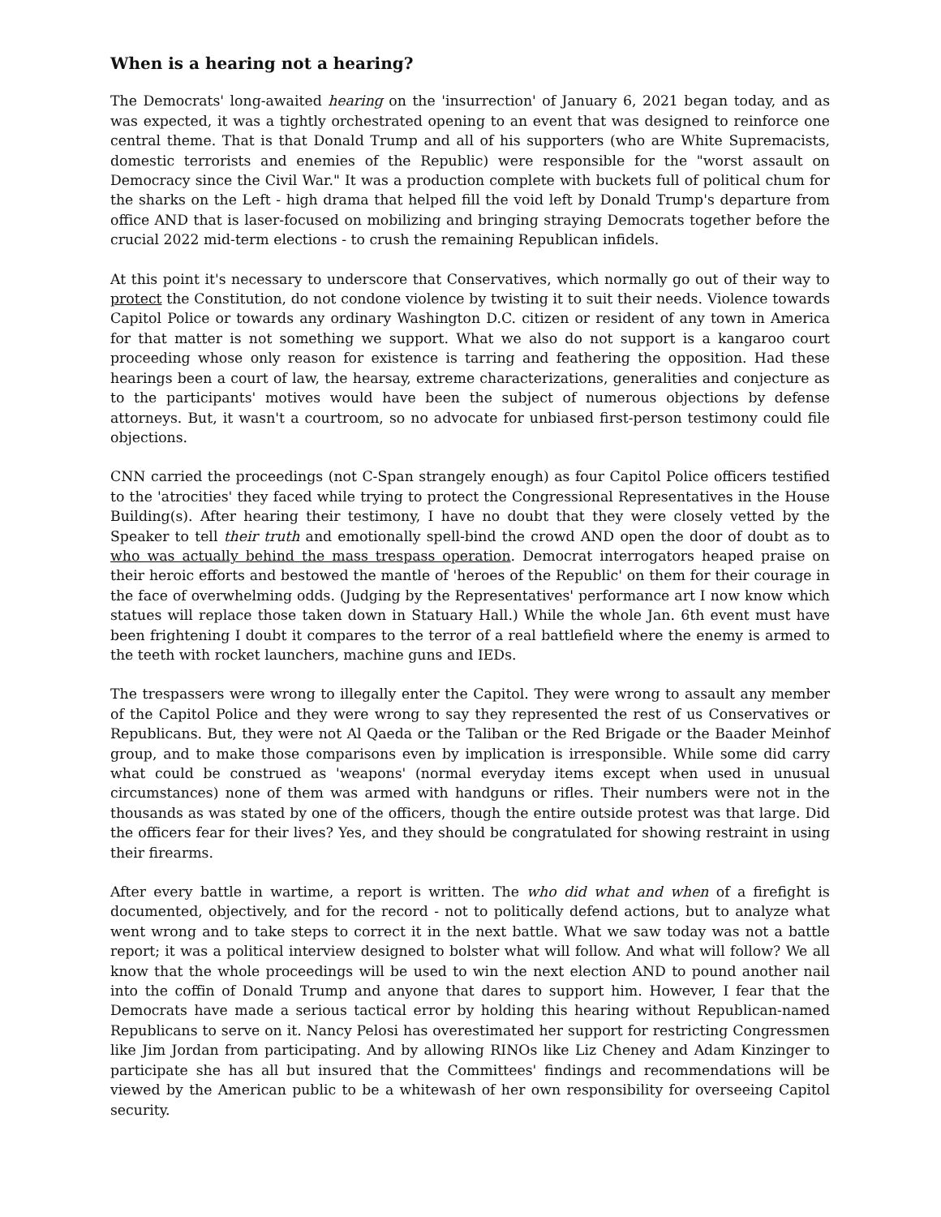When is a hearing not a hearing?
The Democrats' long-awaited hearing on the 'insurrection' of January 6, 2021 began today, and as was expected, it was a tightly orchestrated opening to an event that was designed to reinforce one central theme. That is that Donald Trump and all of his supporters (who are White Supremacists, domestic terrorists and enemies of the Republic) were responsible for the "worst assault on Democracy since the Civil War." It was a production complete with buckets full of political chum for the sharks on the Left - high drama that helped fill the void left by Donald Trump's departure from office AND that is laser-focused on mobilizing and bringing straying Democrats together before the crucial 2022 mid-term elections - to crush the remaining Republican infidels.
At this point it's necessary to underscore that Conservatives, which normally go out of their way to protect the Constitution, do not condone violence by twisting it to suit their needs. Violence towards Capitol Police or towards any ordinary Washington D.C. citizen or resident of any town in America for that matter is not something we support. What we also do not support is a kangaroo court proceeding whose only reason for existence is tarring and feathering the opposition. Had these hearings been a court of law, the hearsay, extreme characterizations, generalities and conjecture as to the participants' motives would have been the subject of numerous objections by defense attorneys. But, it wasn't a courtroom, so no advocate for unbiased first-person testimony could file objections.
CNN carried the proceedings (not C-Span strangely enough) as four Capitol Police officers testified to the 'atrocities' they faced while trying to protect the Congressional Representatives in the House Building(s). After hearing their testimony, I have no doubt that they were closely vetted by the Speaker to tell their truth and emotionally spell-bind the crowd AND open the door of doubt as to who was actually behind the mass trespass operation. Democrat interrogators heaped praise on their heroic efforts and bestowed the mantle of 'heroes of the Republic' on them for their courage in the face of overwhelming odds. (Judging by the Representatives' performance art I now know which statues will replace those taken down in Statuary Hall.) While the whole Jan. 6th event must have been frightening I doubt it compares to the terror of a real battlefield where the enemy is armed to the teeth with rocket launchers, machine guns and IEDs.
The trespassers were wrong to illegally enter the Capitol. They were wrong to assault any member of the Capitol Police and they were wrong to say they represented the rest of us Conservatives or Republicans. But, they were not Al Qaeda or the Taliban or the Red Brigade or the Baader Meinhof group, and to make those comparisons even by implication is irresponsible. While some did carry what could be construed as 'weapons' (normal everyday items except when used in unusual circumstances) none of them was armed with handguns or rifles. Their numbers were not in the thousands as was stated by one of the officers, though the entire outside protest was that large. Did the officers fear for their lives? Yes, and they should be congratulated for showing restraint in using their firearms.
After every battle in wartime, a report is written. The who did what and when of a firefight is documented, objectively, and for the record - not to politically defend actions, but to analyze what went wrong and to take steps to correct it in the next battle. What we saw today was not a battle report; it was a political interview designed to bolster what will follow. And what will follow? We all know that the whole proceedings will be used to win the next election AND to pound another nail into the coffin of Donald Trump and anyone that dares to support him. However, I fear that the Democrats have made a serious tactical error by holding this hearing without Republican-named Republicans to serve on it. Nancy Pelosi has overestimated her support for restricting Congressmen like Jim Jordan from participating. And by allowing RINOs like Liz Cheney and Adam Kinzinger to participate she has all but insured that the Committees' findings and recommendations will be viewed by the American public to be a whitewash of her own responsibility for overseeing Capitol security.